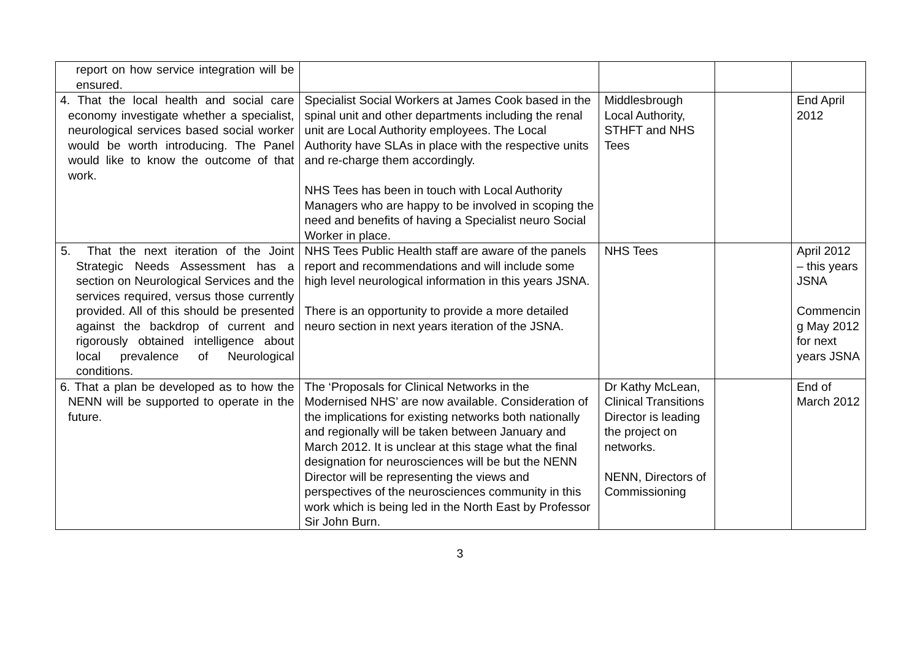| report on how service integration will be ensured. | | | | |
| 4. That the local health and social care economy investigate whether a specialist, neurological services based social worker would be worth introducing. The Panel would like to know the outcome of that work. | Specialist Social Workers at James Cook based in the spinal unit and other departments including the renal unit are Local Authority employees. The Local Authority have SLAs in place with the respective units and re-charge them accordingly. NHS Tees has been in touch with Local Authority Managers who are happy to be involved in scoping the need and benefits of having a Specialist neuro Social Worker in place. | Middlesbrough Local Authority, STHFT and NHS Tees | | End April 2012 |
| 5. That the next iteration of the Joint Strategic Needs Assessment has a section on Neurological Services and the services required, versus those currently provided. All of this should be presented against the backdrop of current and rigorously obtained intelligence about local prevalence of Neurological conditions. | NHS Tees Public Health staff are aware of the panels report and recommendations and will include some high level neurological information in this years JSNA. There is an opportunity to provide a more detailed neuro section in next years iteration of the JSNA. | NHS Tees | | April 2012 – this years JSNA Commencin g May 2012 for next years JSNA |
| 6. That a plan be developed as to how the NENN will be supported to operate in the future. | The ‘Proposals for Clinical Networks in the Modernised NHS’ are now available. Consideration of the implications for existing networks both nationally and regionally will be taken between January and March 2012. It is unclear at this stage what the final designation for neurosciences will be but the NENN Director will be representing the views and perspectives of the neurosciences community in this work which is being led in the North East by Professor Sir John Burn. | Dr Kathy McLean, Clinical Transitions Director is leading the project on networks. NENN, Directors of Commissioning | | End of March 2012 |
3